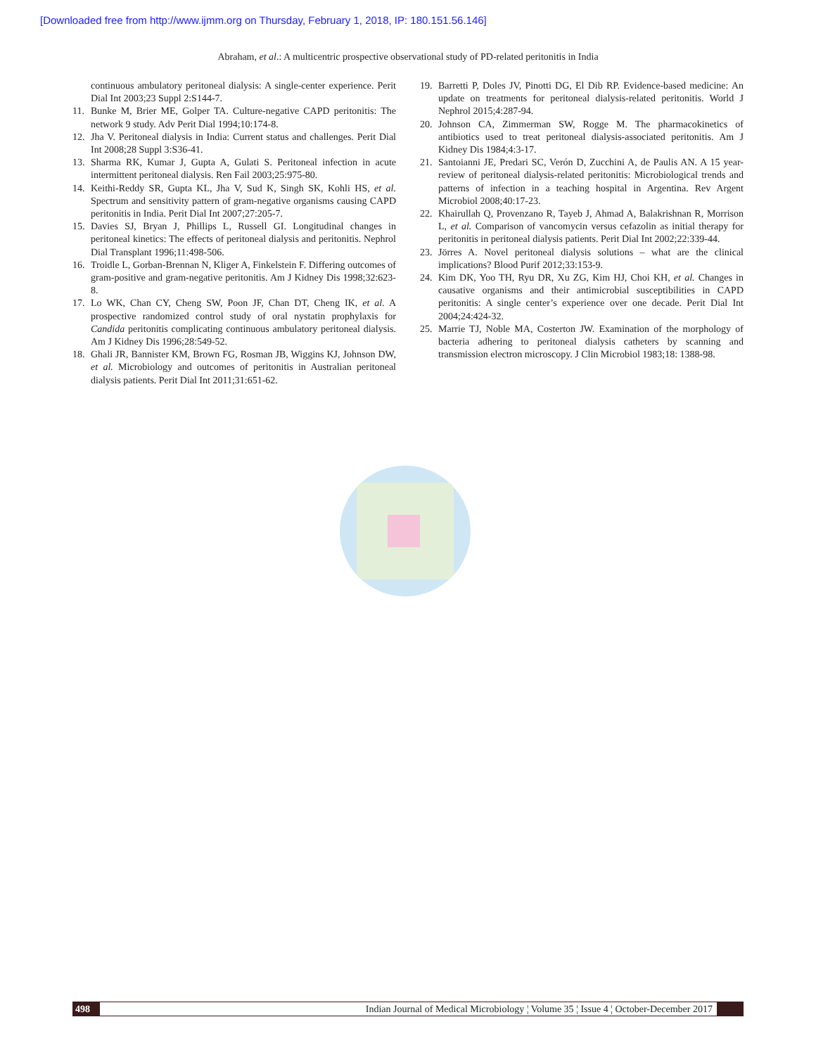[Downloaded free from http://www.ijmm.org on Thursday, February 1, 2018, IP: 180.151.56.146]
Abraham, et al.: A multicentric prospective observational study of PD-related peritonitis in India
continuous ambulatory peritoneal dialysis: A single-center experience. Perit Dial Int 2003;23 Suppl 2:S144-7.
11. Bunke M, Brier ME, Golper TA. Culture-negative CAPD peritonitis: The network 9 study. Adv Perit Dial 1994;10:174-8.
12. Jha V. Peritoneal dialysis in India: Current status and challenges. Perit Dial Int 2008;28 Suppl 3:S36-41.
13. Sharma RK, Kumar J, Gupta A, Gulati S. Peritoneal infection in acute intermittent peritoneal dialysis. Ren Fail 2003;25:975-80.
14. Keithi-Reddy SR, Gupta KL, Jha V, Sud K, Singh SK, Kohli HS, et al. Spectrum and sensitivity pattern of gram-negative organisms causing CAPD peritonitis in India. Perit Dial Int 2007;27:205-7.
15. Davies SJ, Bryan J, Phillips L, Russell GI. Longitudinal changes in peritoneal kinetics: The effects of peritoneal dialysis and peritonitis. Nephrol Dial Transplant 1996;11:498-506.
16. Troidle L, Gorban-Brennan N, Kliger A, Finkelstein F. Differing outcomes of gram-positive and gram-negative peritonitis. Am J Kidney Dis 1998;32:623-8.
17. Lo WK, Chan CY, Cheng SW, Poon JF, Chan DT, Cheng IK, et al. A prospective randomized control study of oral nystatin prophylaxis for Candida peritonitis complicating continuous ambulatory peritoneal dialysis. Am J Kidney Dis 1996;28:549-52.
18. Ghali JR, Bannister KM, Brown FG, Rosman JB, Wiggins KJ, Johnson DW, et al. Microbiology and outcomes of peritonitis in Australian peritoneal dialysis patients. Perit Dial Int 2011;31:651-62.
19. Barretti P, Doles JV, Pinotti DG, El Dib RP. Evidence-based medicine: An update on treatments for peritoneal dialysis-related peritonitis. World J Nephrol 2015;4:287-94.
20. Johnson CA, Zimmerman SW, Rogge M. The pharmacokinetics of antibiotics used to treat peritoneal dialysis-associated peritonitis. Am J Kidney Dis 1984;4:3-17.
21. Santoianni JE, Predari SC, Verón D, Zucchini A, de Paulis AN. A 15 year-review of peritoneal dialysis-related peritonitis: Microbiological trends and patterns of infection in a teaching hospital in Argentina. Rev Argent Microbiol 2008;40:17-23.
22. Khairullah Q, Provenzano R, Tayeb J, Ahmad A, Balakrishnan R, Morrison L, et al. Comparison of vancomycin versus cefazolin as initial therapy for peritonitis in peritoneal dialysis patients. Perit Dial Int 2002;22:339-44.
23. Jörres A. Novel peritoneal dialysis solutions – what are the clinical implications? Blood Purif 2012;33:153-9.
24. Kim DK, Yoo TH, Ryu DR, Xu ZG, Kim HJ, Choi KH, et al. Changes in causative organisms and their antimicrobial susceptibilities in CAPD peritonitis: A single center’s experience over one decade. Perit Dial Int 2004;24:424-32.
25. Marrie TJ, Noble MA, Costerton JW. Examination of the morphology of bacteria adhering to peritoneal dialysis catheters by scanning and transmission electron microscopy. J Clin Microbiol 1983;18: 1388-98.
498 Indian Journal of Medical Microbiology ¦ Volume 35 ¦ Issue 4 ¦ October-December 2017